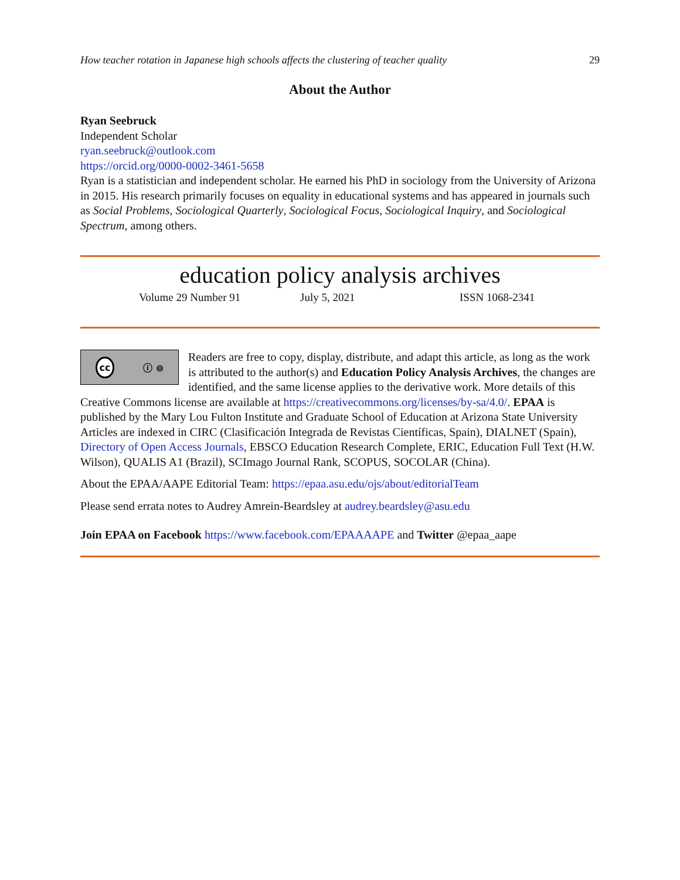How teacher rotation in Japanese high schools affects the clustering of teacher quality 29
About the Author
Ryan Seebruck
Independent Scholar
ryan.seebruck@outlook.com
https://orcid.org/0000-0002-3461-5658
Ryan is a statistician and independent scholar. He earned his PhD in sociology from the University of Arizona in 2015. His research primarily focuses on equality in educational systems and has appeared in journals such as Social Problems, Sociological Quarterly, Sociological Focus, Sociological Inquiry, and Sociological Spectrum, among others.
education policy analysis archives
Volume 29 Number 91 July 5, 2021 ISSN 1068-2341
cc ⓘ ⊜
Readers are free to copy, display, distribute, and adapt this article, as long as the work is attributed to the author(s) and Education Policy Analysis Archives, the changes are identified, and the same license applies to the derivative work. More details of this Creative Commons license are available at https://creativecommons.org/licenses/by-sa/4.0/. EPAA is published by the Mary Lou Fulton Institute and Graduate School of Education at Arizona State University Articles are indexed in CIRC (Clasificación Integrada de Revistas Científicas, Spain), DIALNET (Spain), Directory of Open Access Journals, EBSCO Education Research Complete, ERIC, Education Full Text (H.W. Wilson), QUALIS A1 (Brazil), SCImago Journal Rank, SCOPUS, SOCOLAR (China).
About the EPAA/AAPE Editorial Team: https://epaa.asu.edu/ojs/about/editorialTeam
Please send errata notes to Audrey Amrein-Beardsley at audrey.beardsley@asu.edu
Join EPAA on Facebook https://www.facebook.com/EPAAAAPE and Twitter @epaa_aape